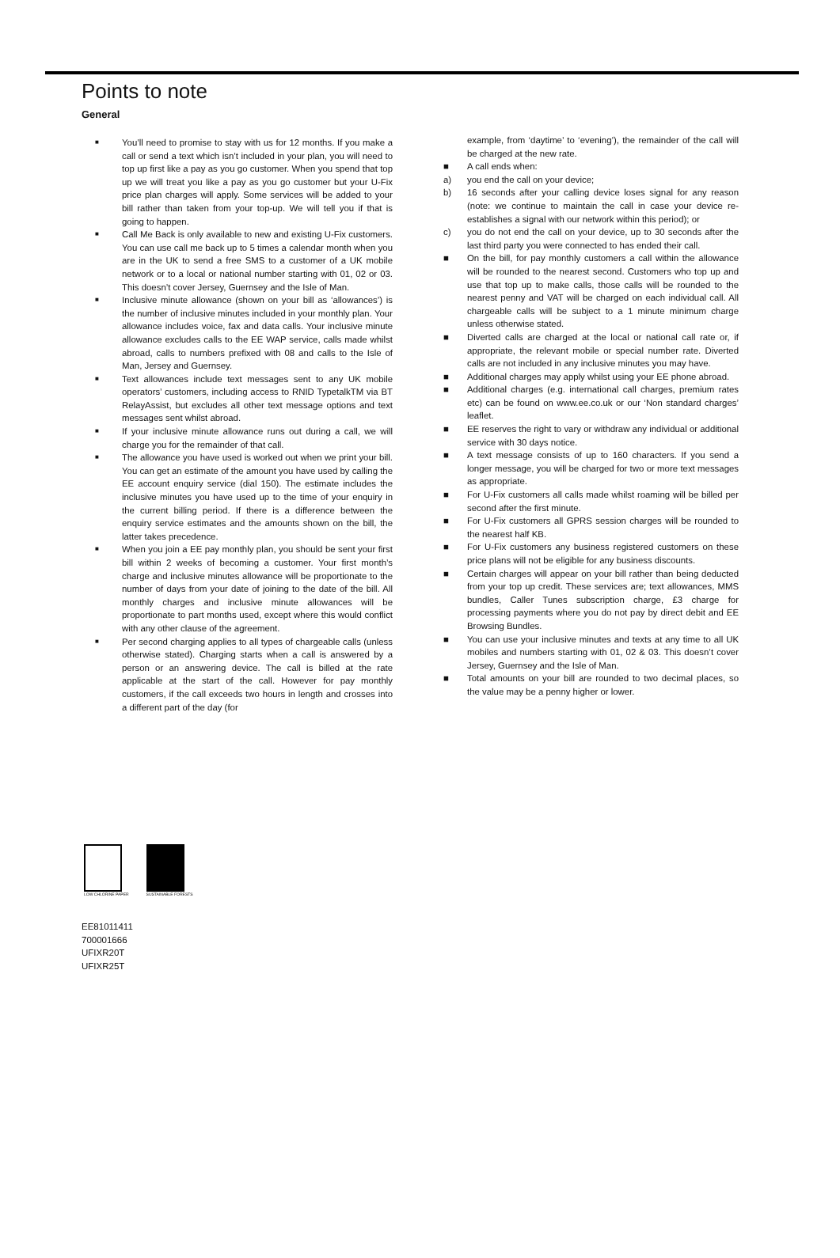Points to note
General
■ You’ll need to promise to stay with us for 12 months. If you make a call or send a text which isn’t included in your plan, you will need to top up first like a pay as you go customer. When you spend that top up we will treat you like a pay as you go customer but your U-Fix price plan charges will apply. Some services will be added to your bill rather than taken from your top-up. We will tell you if that is going to happen.
■ Call Me Back is only available to new and existing U-Fix customers. You can use call me back up to 5 times a calendar month when you are in the UK to send a free SMS to a customer of a UK mobile network or to a local or national number starting with 01, 02 or 03. This doesn’t cover Jersey, Guernsey and the Isle of Man.
■ Inclusive minute allowance (shown on your bill as ‘allowances’) is the number of inclusive minutes included in your monthly plan. Your allowance includes voice, fax and data calls. Your inclusive minute allowance excludes calls to the EE WAP service, calls made whilst abroad, calls to numbers prefixed with 08 and calls to the Isle of Man, Jersey and Guernsey.
■ Text allowances include text messages sent to any UK mobile operators’ customers, including access to RNID TypetalkTM via BT RelayAssist, but excludes all other text message options and text messages sent whilst abroad.
■ If your inclusive minute allowance runs out during a call, we will charge you for the remainder of that call.
■ The allowance you have used is worked out when we print your bill. You can get an estimate of the amount you have used by calling the EE account enquiry service (dial 150). The estimate includes the inclusive minutes you have used up to the time of your enquiry in the current billing period. If there is a difference between the enquiry service estimates and the amounts shown on the bill, the latter takes precedence.
■ When you join a EE pay monthly plan, you should be sent your first bill within 2 weeks of becoming a customer. Your first month’s charge and inclusive minutes allowance will be proportionate to the number of days from your date of joining to the date of the bill. All monthly charges and inclusive minute allowances will be proportionate to part months used, except where this would conflict with any other clause of the agreement.
■ Per second charging applies to all types of chargeable calls (unless otherwise stated). Charging starts when a call is answered by a person or an answering device. The call is billed at the rate applicable at the start of the call. However for pay monthly customers, if the call exceeds two hours in length and crosses into a different part of the day (for
example, from ‘daytime’ to ‘evening’), the remainder of the call will be charged at the new rate.
■ A call ends when:
a) you end the call on your device;
b) 16 seconds after your calling device loses signal for any reason (note: we continue to maintain the call in case your device re-establishes a signal with our network within this period); or
c) you do not end the call on your device, up to 30 seconds after the last third party you were connected to has ended their call.
■ On the bill, for pay monthly customers a call within the allowance will be rounded to the nearest second. Customers who top up and use that top up to make calls, those calls will be rounded to the nearest penny and VAT will be charged on each individual call. All chargeable calls will be subject to a 1 minute minimum charge unless otherwise stated.
■ Diverted calls are charged at the local or national call rate or, if appropriate, the relevant mobile or special number rate. Diverted calls are not included in any inclusive minutes you may have.
■ Additional charges may apply whilst using your EE phone abroad.
■ Additional charges (e.g. international call charges, premium rates etc) can be found on www.ee.co.uk or our ‘Non standard charges’ leaflet.
■ EE reserves the right to vary or withdraw any individual or additional service with 30 days notice.
■ A text message consists of up to 160 characters. If you send a longer message, you will be charged for two or more text messages as appropriate.
■ For U-Fix customers all calls made whilst roaming will be billed per second after the first minute.
■ For U-Fix customers all GPRS session charges will be rounded to the nearest half KB.
■ For U-Fix customers any business registered customers on these price plans will not be eligible for any business discounts.
■ Certain charges will appear on your bill rather than being deducted from your top up credit. These services are; text allowances, MMS bundles, Caller Tunes subscription charge, £3 charge for processing payments where you do not pay by direct debit and EE Browsing Bundles.
■ You can use your inclusive minutes and texts at any time to all UK mobiles and numbers starting with 01, 02 & 03. This doesn’t cover Jersey, Guernsey and the Isle of Man.
■ Total amounts on your bill are rounded to two decimal places, so the value may be a penny higher or lower.
LOW CHLORINE PAPER SUSTAINABLE FORESTS
EE81011411
700001666
UFIXR20T
UFIXR25T